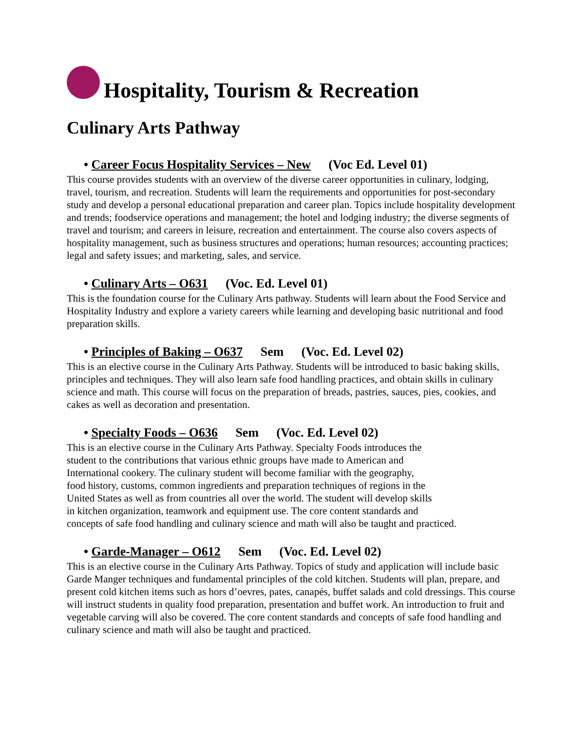Hospitality, Tourism & Recreation
Culinary Arts Pathway
• Career Focus Hospitality Services – New (Voc Ed. Level 01)
This course provides students with an overview of the diverse career opportunities in culinary, lodging, travel, tourism, and recreation. Students will learn the requirements and opportunities for post-secondary study and develop a personal educational preparation and career plan. Topics include hospitality development and trends; foodservice operations and management; the hotel and lodging industry; the diverse segments of travel and tourism; and careers in leisure, recreation and entertainment. The course also covers aspects of hospitality management, such as business structures and operations; human resources; accounting practices; legal and safety issues; and marketing, sales, and service.
• Culinary Arts – O631 (Voc. Ed. Level 01)
This is the foundation course for the Culinary Arts pathway. Students will learn about the Food Service and Hospitality Industry and explore a variety careers while learning and developing basic nutritional and food preparation skills.
• Principles of Baking – O637 Sem (Voc. Ed. Level 02)
This is an elective course in the Culinary Arts Pathway. Students will be introduced to basic baking skills, principles and techniques. They will also learn safe food handling practices, and obtain skills in culinary science and math. This course will focus on the preparation of breads, pastries, sauces, pies, cookies, and cakes as well as decoration and presentation.
• Specialty Foods – O636 Sem (Voc. Ed. Level 02)
This is an elective course in the Culinary Arts Pathway. Specialty Foods introduces the
student to the contributions that various ethnic groups have made to American and
International cookery. The culinary student will become familiar with the geography,
food history, customs, common ingredients and preparation techniques of regions in the
United States as well as from countries all over the world. The student will develop skills
in kitchen organization, teamwork and equipment use. The core content standards and
concepts of safe food handling and culinary science and math will also be taught and practiced.
• Garde-Manager – O612 Sem (Voc. Ed. Level 02)
This is an elective course in the Culinary Arts Pathway. Topics of study and application will include basic Garde Manger techniques and fundamental principles of the cold kitchen. Students will plan, prepare, and present cold kitchen items such as hors d’oevres, pates, canapés, buffet salads and cold dressings. This course will instruct students in quality food preparation, presentation and buffet work. An introduction to fruit and vegetable carving will also be covered. The core content standards and concepts of safe food handling and culinary science and math will also be taught and practiced.